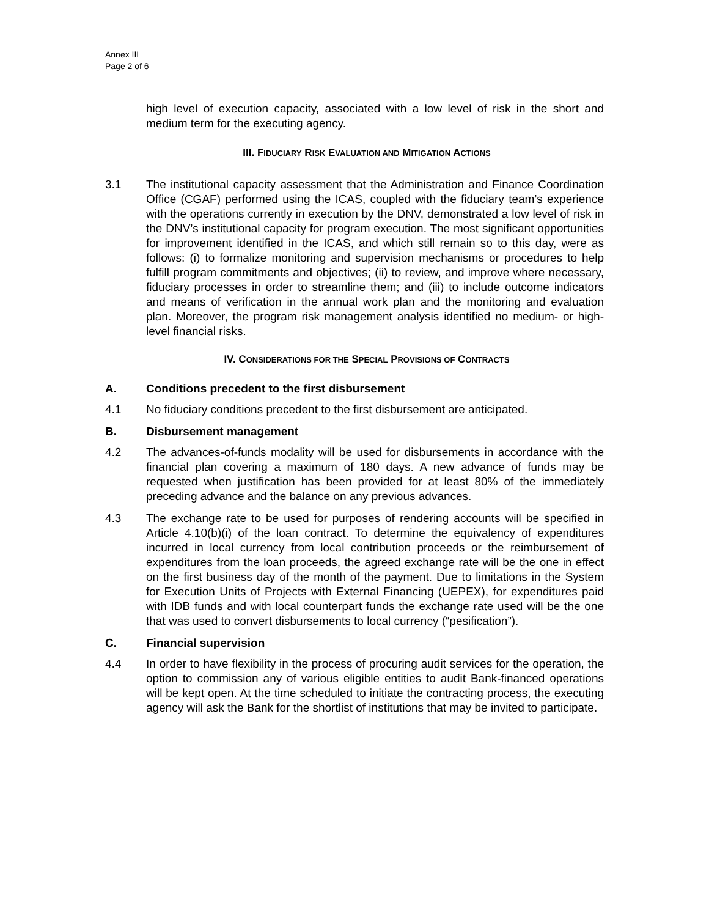Annex III
Page 2 of 6
high level of execution capacity, associated with a low level of risk in the short and medium term for the executing agency.
III. FIDUCIARY RISK EVALUATION AND MITIGATION ACTIONS
3.1 The institutional capacity assessment that the Administration and Finance Coordination Office (CGAF) performed using the ICAS, coupled with the fiduciary team’s experience with the operations currently in execution by the DNV, demonstrated a low level of risk in the DNV’s institutional capacity for program execution. The most significant opportunities for improvement identified in the ICAS, and which still remain so to this day, were as follows: (i) to formalize monitoring and supervision mechanisms or procedures to help fulfill program commitments and objectives; (ii) to review, and improve where necessary, fiduciary processes in order to streamline them; and (iii) to include outcome indicators and means of verification in the annual work plan and the monitoring and evaluation plan. Moreover, the program risk management analysis identified no medium- or high-level financial risks.
IV. CONSIDERATIONS FOR THE SPECIAL PROVISIONS OF CONTRACTS
A. Conditions precedent to the first disbursement
4.1 No fiduciary conditions precedent to the first disbursement are anticipated.
B. Disbursement management
4.2 The advances-of-funds modality will be used for disbursements in accordance with the financial plan covering a maximum of 180 days. A new advance of funds may be requested when justification has been provided for at least 80% of the immediately preceding advance and the balance on any previous advances.
4.3 The exchange rate to be used for purposes of rendering accounts will be specified in Article 4.10(b)(i) of the loan contract. To determine the equivalency of expenditures incurred in local currency from local contribution proceeds or the reimbursement of expenditures from the loan proceeds, the agreed exchange rate will be the one in effect on the first business day of the month of the payment. Due to limitations in the System for Execution Units of Projects with External Financing (UEPEX), for expenditures paid with IDB funds and with local counterpart funds the exchange rate used will be the one that was used to convert disbursements to local currency (“pesification”).
C. Financial supervision
4.4 In order to have flexibility in the process of procuring audit services for the operation, the option to commission any of various eligible entities to audit Bank-financed operations will be kept open. At the time scheduled to initiate the contracting process, the executing agency will ask the Bank for the shortlist of institutions that may be invited to participate.